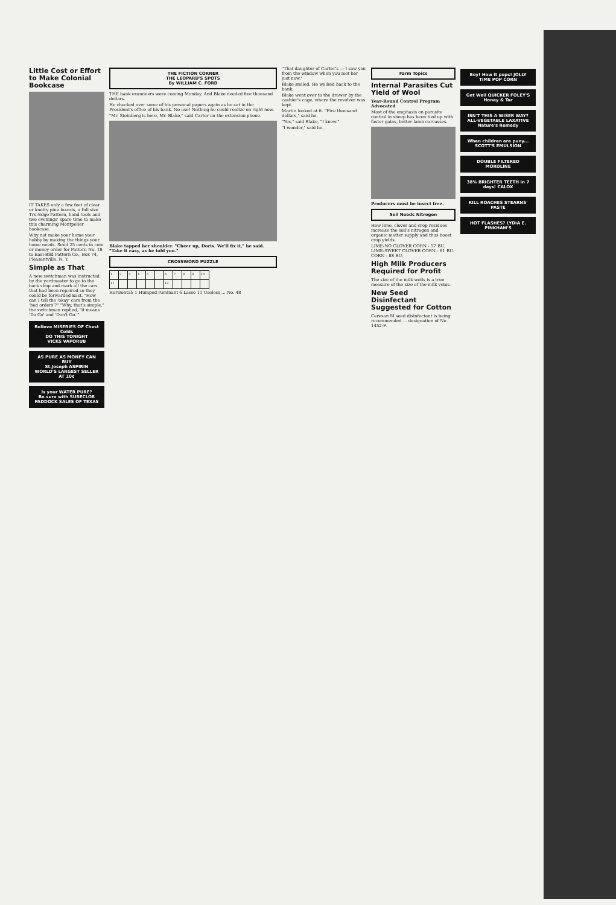Little Cost or Effort to Make Colonial Bookcase
IT TAKES only a few feet of clear or knotty pine boards, a full size Tru-Edge Pattern, hand tools and two evenings' spare time to make this charming Montpelier bookcase.
Why not make your home your hobby by making the things your home needs. Send 25 cents in coin or money order for Pattern No. 18 to Easi-Bild Pattern Co., Box 74, Pleasantville, N. Y.
Simple as That
A new switchman was instructed by the yardmaster to go to the back shop and mark all the cars that had been repaired so they could be forwarded East. "How can I tell the 'okay' cars from the 'bad orders'?" "Why, that's simple," the switchman replied, "it means 'Do Go' and 'Don't Go.'"
Relieve MISERIES OF Chest Colds
DO THIS TONIGHT
VICKS VAPORUB
AS PURE AS MONEY CAN BUY
St.Joseph ASPIRIN
WORLD'S LARGEST SELLER AT 10¢
Is your WATER PURE?
Be sure with SURECLOR
PADDOCK SALES OF TEXAS
THE FICTION CORNER
THE LEOPARD'S SPOTS
By WILLIAM C. FORD
THE bank examiners were coming Monday. And Blake needed five thousand dollars.
He checked over some of his personal papers again as he sat in the President's office of his bank. No use! Nothing he could realize on right now.
"Mr. Steinberg is here, Mr. Blake," said Carter on the extension phone.
Blake tapped her shoulder. "Cheer up, Doris. We'll fix it," he said. "Take it easy, as he told you."
CROSSWORD PUZZLE
| 1 | 2 | 3 | 4 | 5 | | 6 | 7 | 8 | 9 | 10 |
| 11 | | | | | | 12 | | | | |
Horizontal: 1 Humped ruminant 6 Lasso 11 Useless ... No. 48
"That daughter of Carter's — I saw you from the window when you met her just now."
Blake smiled. He walked back to the bank.
Blake went over to the drawer by the cashier's cage, where the revolver was kept.
Martin looked at it. "Five thousand dollars," said he.
"Yes," said Blake, "I knew."
"I wonder," said he.
Farm Topics
Internal Parasites Cut Yield of Wool
Year-Round Control Program Advocated
Most of the emphasis on parasite control in sheep has been tied up with faster gains, better lamb carcasses.
Producers must be insect free.
Soil Needs Nitrogen
How lime, clover and crop residues increase the soil's nitrogen and organic matter supply and thus boost crop yields.
LIME-NO CLOVER CORN - 57 BU. LIME-SWEET CLOVER CORN - 81 BU. CORN - 88 BU.
High Milk Producers Required for Profit
The size of the milk wells is a true measure of the size of the milk veins.
New Seed Disinfectant Suggested for Cotton
Ceresan M seed disinfectant is being recommended ... designation of No. 1452-F.
Boy! How it pops! JOLLY TIME POP CORN
Get Well QUICKER FOLEY'S Honey & Tar
ISN'T THIS A WISER WAY? ALL-VEGETABLE LAXATIVE
Nature's Remedy
When children are puny... SCOTT'S EMULSION
DOUBLE FILTERED MOROLINE
38% BRIGHTER TEETH in 7 days! CALOX
KILL ROACHES STEARNS' PASTE
HOT FLASHES? LYDIA E. PINKHAM'S